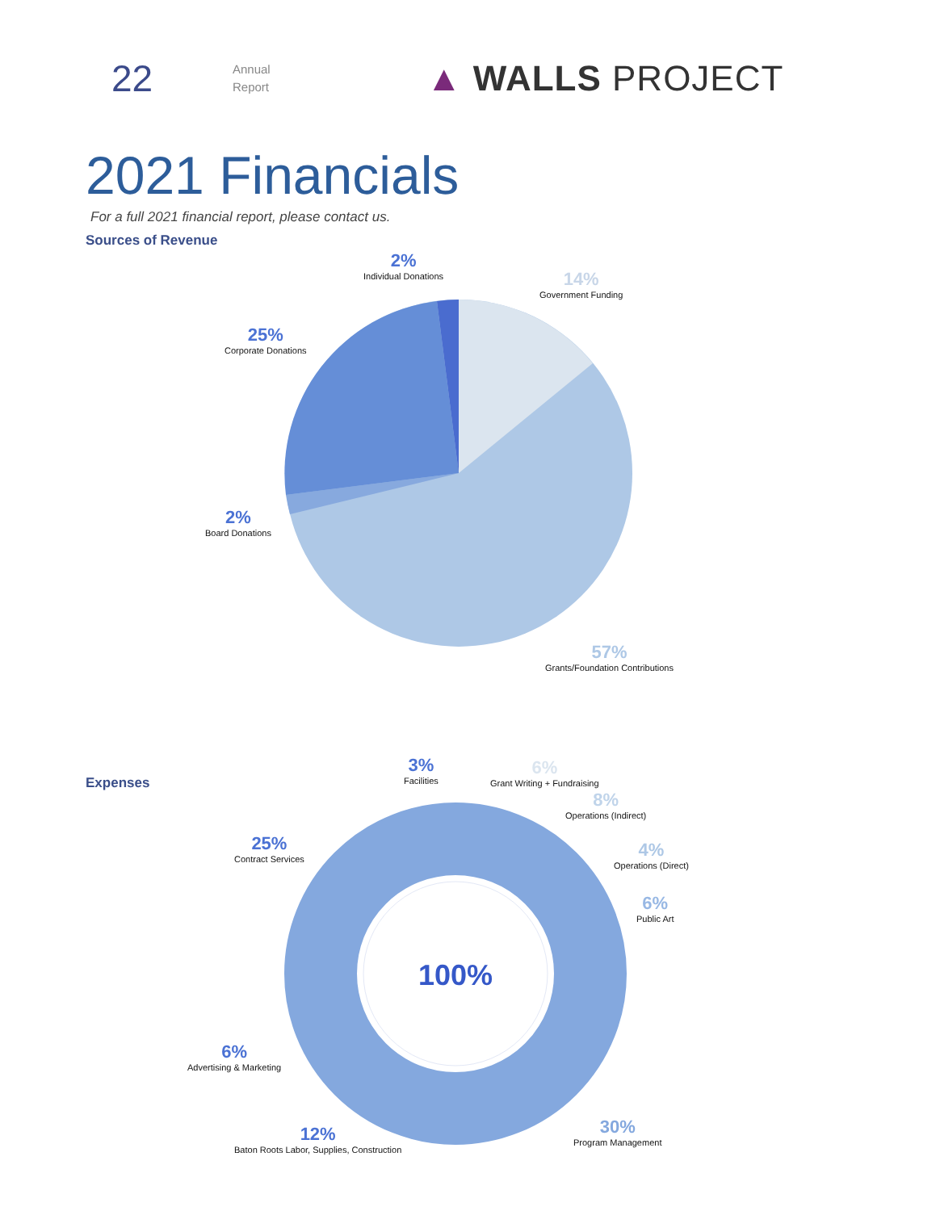22
Annual
Report
▲ WALLS PROJECT
2021 Financials
For a full 2021 financial report, please contact us.
Sources of Revenue
2%
Individual Donations
14%
Government Funding
25%
Corporate Donations
2%
Board Donations
57%
Grants/Foundation Contributions
Expenses
100%
3%
Facilities
6%
Grant Writing + Fundraising
8%
Operations (Indirect)
4%
Operations (Direct)
6%
Public Art
25%
Contract Services
6%
Advertising & Marketing
12%
Baton Roots Labor, Supplies, Construction
30%
Program Management